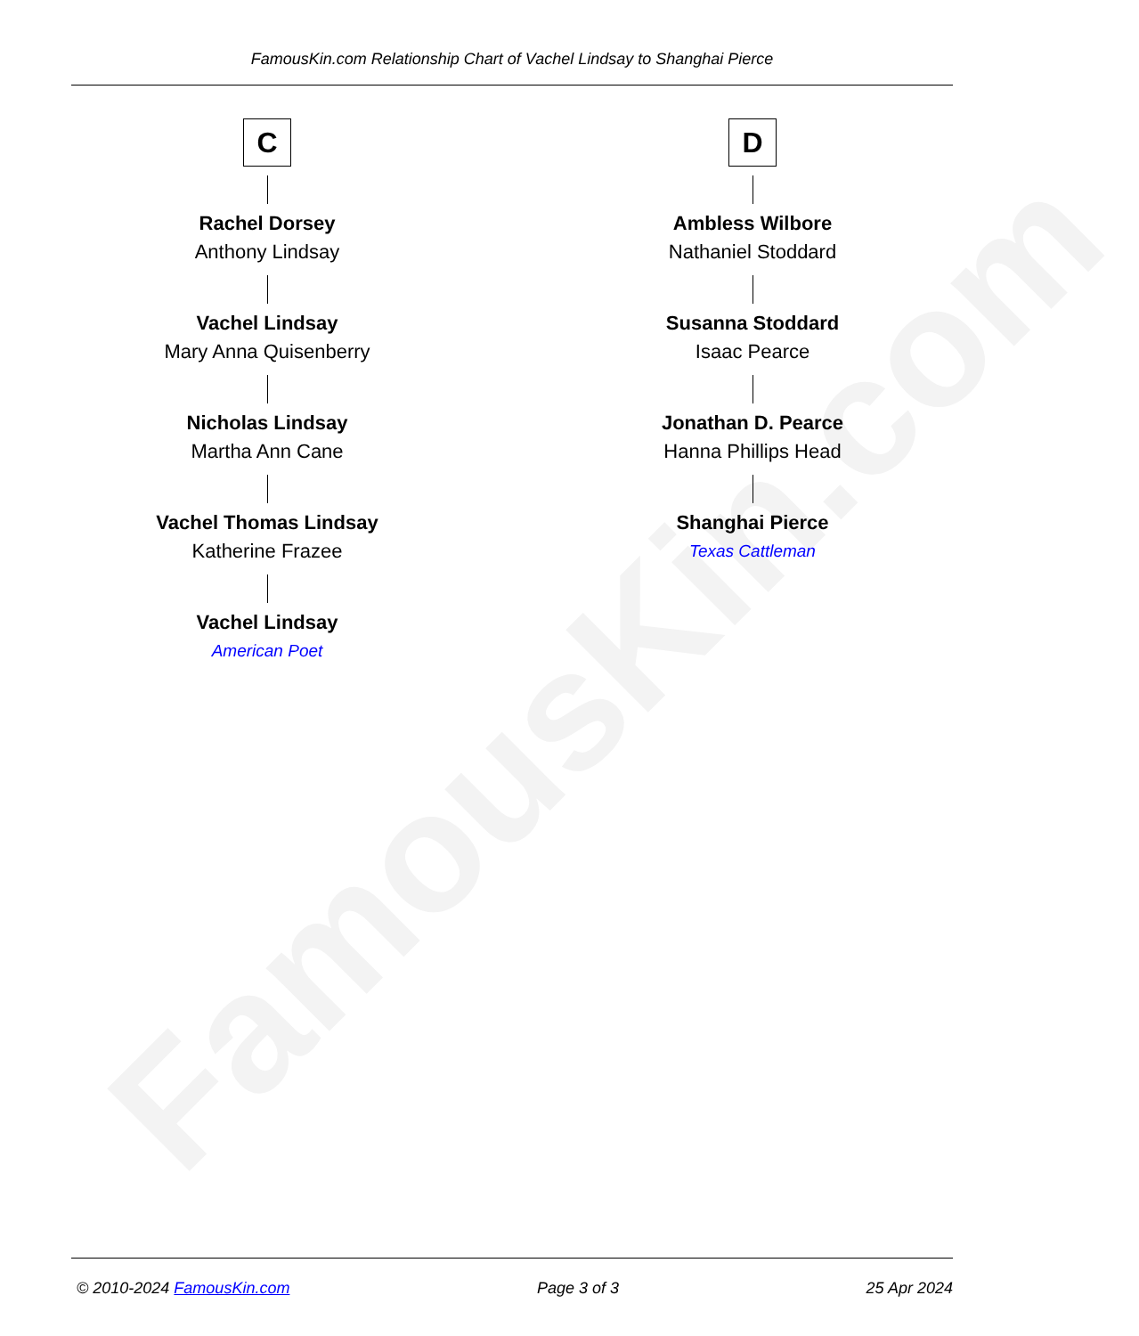FamousKin.com
FamousKin.com Relationship Chart of Vachel Lindsay to Shanghai Pierce
C
Rachel Dorsey
Anthony Lindsay
Vachel Lindsay
Mary Anna Quisenberry
Nicholas Lindsay
Martha Ann Cane
Vachel Thomas Lindsay
Katherine Frazee
Vachel Lindsay
American Poet
D
Ambless Wilbore
Nathaniel Stoddard
Susanna Stoddard
Isaac Pearce
Jonathan D. Pearce
Hanna Phillips Head
Shanghai Pierce
Texas Cattleman
© 2010-2024 FamousKin.com Page 3 of 3 25 Apr 2024